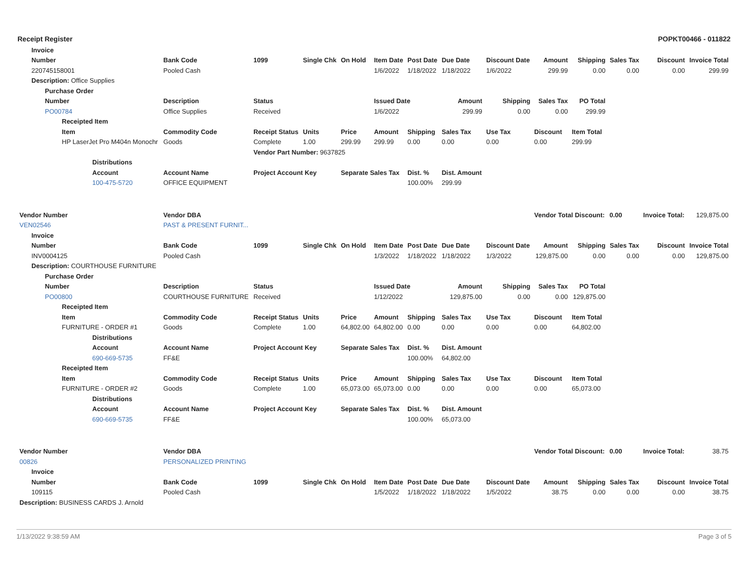Receipt Register POPKT00466 - 011822
| Invoice | | | | | | | | | | | | | |
| --- | --- | --- | --- | --- | --- | --- | --- | --- | --- | --- | --- | --- | --- |
| Number | Bank Code | 1099 | Single Chk | On Hold | Item Date | Post Date | Due Date | Discount Date | Amount | Shipping | Sales Tax | Discount | Invoice Total |
| 220745158001 | Pooled Cash | | | | 1/6/2022 | 1/18/2022 | 1/18/2022 | 1/6/2022 | 299.99 | 0.00 | 0.00 | 0.00 | 299.99 |
| Description: Office Supplies | | | | | | | | | | | | | |
| Purchase Order | | | | | | | | | | | | | |
| Number | Description | Status | | | Issued Date | | Amount | Shipping | Sales Tax | PO Total | | | |
| PO00784 | Office Supplies | Received | | | 1/6/2022 | | 299.99 | 0.00 | 0.00 | 299.99 | | | |
| Receipted Item | | | | | | | | | | | | | |
| Item | Commodity Code | Receipt Status | Units | Price | Amount | Shipping | Sales Tax | Use Tax | Discount | Item Total | | | |
| HP LaserJet Pro M404n Monochr | Goods | Complete | 1.00 | 299.99 | 299.99 | 0.00 | 0.00 | 0.00 | 0.00 | 299.99 | | | |
| | | Vendor Part Number: 9637825 | | | | | | | | | | | |
| Distributions | | | | | | | | | | | | | |
| Account | Account Name | Project Account Key | | Separate Sales Tax | | Dist. % | Dist. Amount | | | | | | |
| 100-475-5720 | OFFICE EQUIPMENT | | | | | 100.00% | 299.99 | | | | | | |
| Vendor Number | Vendor DBA | | | | | | | | Vendor Total Discount: | | 0.00 | Invoice Total: | 129,875.00 |
| VEN02546 | PAST & PRESENT FURNIT... | | | | | | | | | | | | |
| Invoice | | | | | | | | | | | | | |
| Number | Bank Code | 1099 | Single Chk | On Hold | Item Date | Post Date | Due Date | Discount Date | Amount | Shipping | Sales Tax | Discount | Invoice Total |
| INV0004125 | Pooled Cash | | | | 1/3/2022 | 1/18/2022 | 1/18/2022 | 1/3/2022 | 129,875.00 | 0.00 | 0.00 | 0.00 | 129,875.00 |
| Description: COURTHOUSE FURNITURE | | | | | | | | | | | | | |
| Purchase Order | | | | | | | | | | | | | |
| Number | Description | Status | | | Issued Date | | Amount | Shipping | Sales Tax | PO Total | | | |
| PO00800 | COURTHOUSE FURNITURE | Received | | | 1/12/2022 | | 129,875.00 | 0.00 | 0.00 | 129,875.00 | | | |
| Receipted Item | | | | | | | | | | | | | |
| Item | Commodity Code | Receipt Status | Units | Price | Amount | Shipping | Sales Tax | Use Tax | Discount | Item Total | | | |
| FURNITURE - ORDER #1 | Goods | Complete | 1.00 | 64,802.00 | 64,802.00 | 0.00 | 0.00 | 0.00 | 0.00 | 64,802.00 | | | |
| Distributions | | | | | | | | | | | | | |
| Account | Account Name | Project Account Key | | Separate Sales Tax | | Dist. % | Dist. Amount | | | | | | |
| 690-669-5735 | FF&E | | | | | 100.00% | 64,802.00 | | | | | | |
| Receipted Item | | | | | | | | | | | | | |
| Item | Commodity Code | Receipt Status | Units | Price | Amount | Shipping | Sales Tax | Use Tax | Discount | Item Total | | | |
| FURNITURE - ORDER #2 | Goods | Complete | 1.00 | 65,073.00 | 65,073.00 | 0.00 | 0.00 | 0.00 | 0.00 | 65,073.00 | | | |
| Distributions | | | | | | | | | | | | | |
| Account | Account Name | Project Account Key | | Separate Sales Tax | | Dist. % | Dist. Amount | | | | | | |
| 690-669-5735 | FF&E | | | | | 100.00% | 65,073.00 | | | | | | |
| Vendor Number | Vendor DBA | | | | | | | | Vendor Total Discount: | | 0.00 | Invoice Total: | 38.75 |
| 00826 | PERSONALIZED PRINTING | | | | | | | | | | | | |
| Invoice | | | | | | | | | | | | | |
| Number | Bank Code | 1099 | Single Chk | On Hold | Item Date | Post Date | Due Date | Discount Date | Amount | Shipping | Sales Tax | Discount | Invoice Total |
| 109115 | Pooled Cash | | | | 1/5/2022 | 1/18/2022 | 1/18/2022 | 1/5/2022 | 38.75 | 0.00 | 0.00 | 0.00 | 38.75 |
| Description: BUSINESS CARDS J. Arnold | | | | | | | | | | | | | |
1/13/2022 9:38:59 AM Page 3 of 5